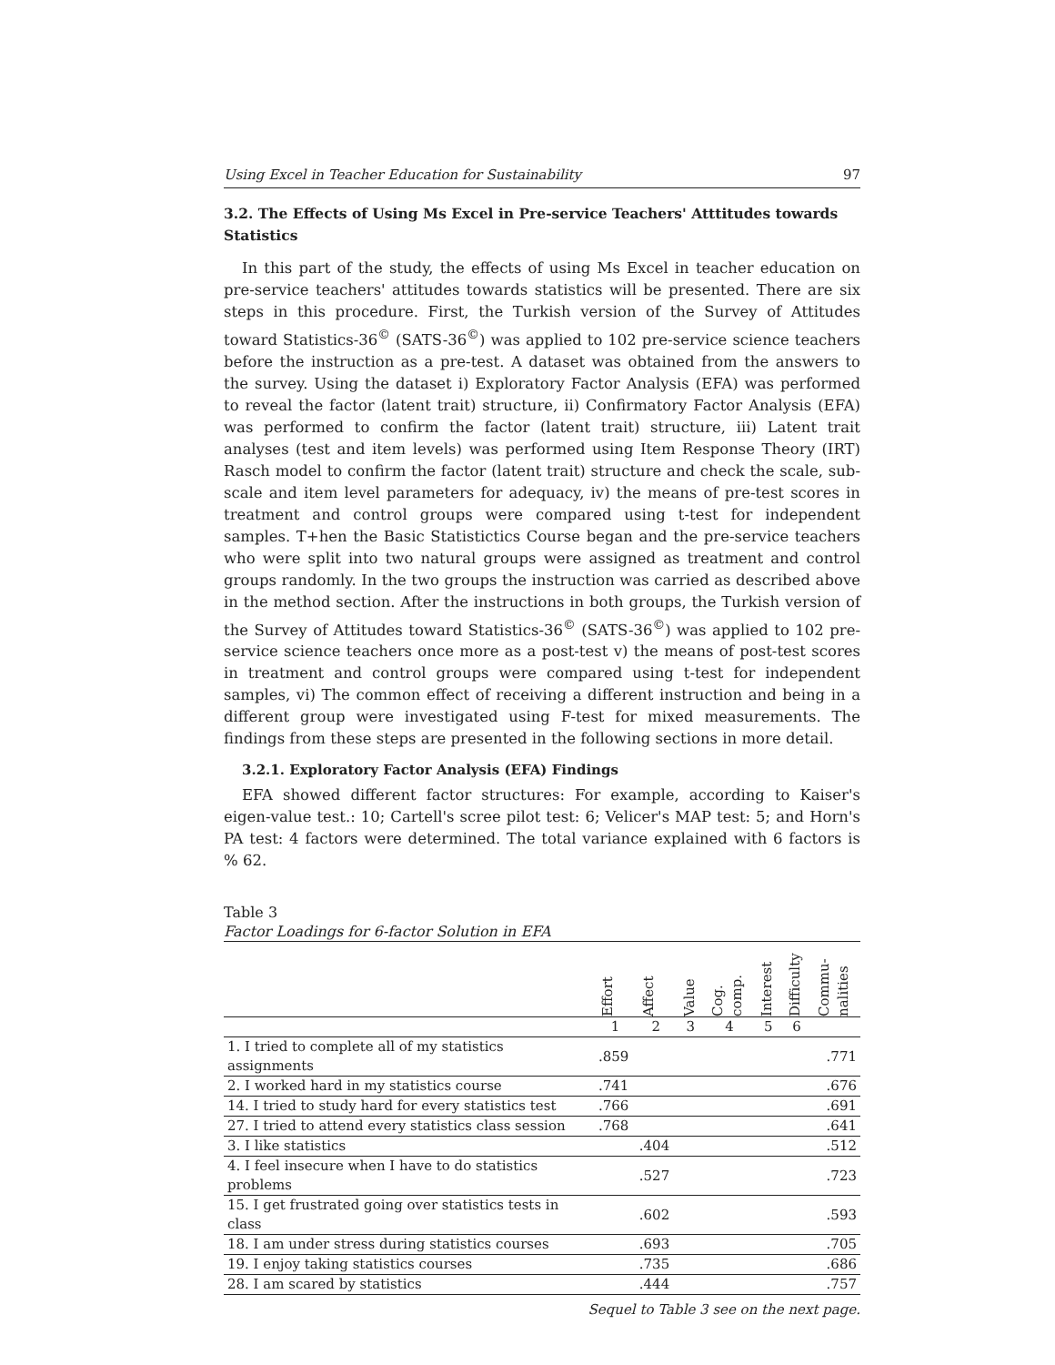Using Excel in Teacher Education for Sustainability 97
3.2. The Effects of Using Ms Excel in Pre-service Teachers' Atttitudes towards Statistics
In this part of the study, the effects of using Ms Excel in teacher education on pre-service teachers' attitudes towards statistics will be presented. There are six steps in this procedure. First, the Turkish version of the Survey of Attitudes toward Statistics-36<sup>©</sup> (SATS-36<sup>©</sup>) was applied to 102 pre-service science teachers before the instruction as a pre-test. A dataset was obtained from the answers to the survey. Using the dataset i) Exploratory Factor Analysis (EFA) was performed to reveal the factor (latent trait) structure, ii) Confirmatory Factor Analysis (EFA) was performed to confirm the factor (latent trait) structure, iii) Latent trait analyses (test and item levels) was performed using Item Response Theory (IRT) Rasch model to confirm the factor (latent trait) structure and check the scale, sub-scale and item level parameters for adequacy, iv) the means of pre-test scores in treatment and control groups were compared using t-test for independent samples. T+hen the Basic Statistictics Course began and the pre-service teachers who were split into two natural groups were assigned as treatment and control groups randomly. In the two groups the instruction was carried as described above in the method section. After the instructions in both groups, the Turkish version of the Survey of Attitudes toward Statistics-36<sup>©</sup> (SATS-36<sup>©</sup>) was applied to 102 pre-service science teachers once more as a post-test v) the means of post-test scores in treatment and control groups were compared using t-test for independent samples, vi) The common effect of receiving a different instruction and being in a different group were investigated using F-test for mixed measurements. The findings from these steps are presented in the following sections in more detail.
3.2.1. Exploratory Factor Analysis (EFA) Findings
EFA showed different factor structures: For example, according to Kaiser's eigen-value test.: 10; Cartell's scree pilot test: 6; Velicer's MAP test: 5; and Horn's PA test: 4 factors were determined. The total variance explained with 6 factors is % 62.
Table 3
Factor Loadings for 6-factor Solution in EFA
| | Effort | Affect | Value | Cog. comp. | Interest | Difficulty | Commu-nalities |
| --- | --- | --- | --- | --- | --- | --- | --- |
| | 1 | 2 | 3 | 4 | 5 | 6 | |
| 1. I tried to complete all of my statistics assignments | .859 | | | | | | .771 |
| 2. I worked hard in my statistics course | .741 | | | | | | .676 |
| 14. I tried to study hard for every statistics test | .766 | | | | | | .691 |
| 27. I tried to attend every statistics class session | .768 | | | | | | .641 |
| 3. I like statistics | | .404 | | | | | .512 |
| 4. I feel insecure when I have to do statistics problems | | .527 | | | | | .723 |
| 15. I get frustrated going over statistics tests in class | | .602 | | | | | .593 |
| 18. I am under stress during statistics courses | | .693 | | | | | .705 |
| 19. I enjoy taking statistics courses | | .735 | | | | | .686 |
| 28. I am scared by statistics | | .444 | | | | | .757 |
Sequel to Table 3 see on the next page.